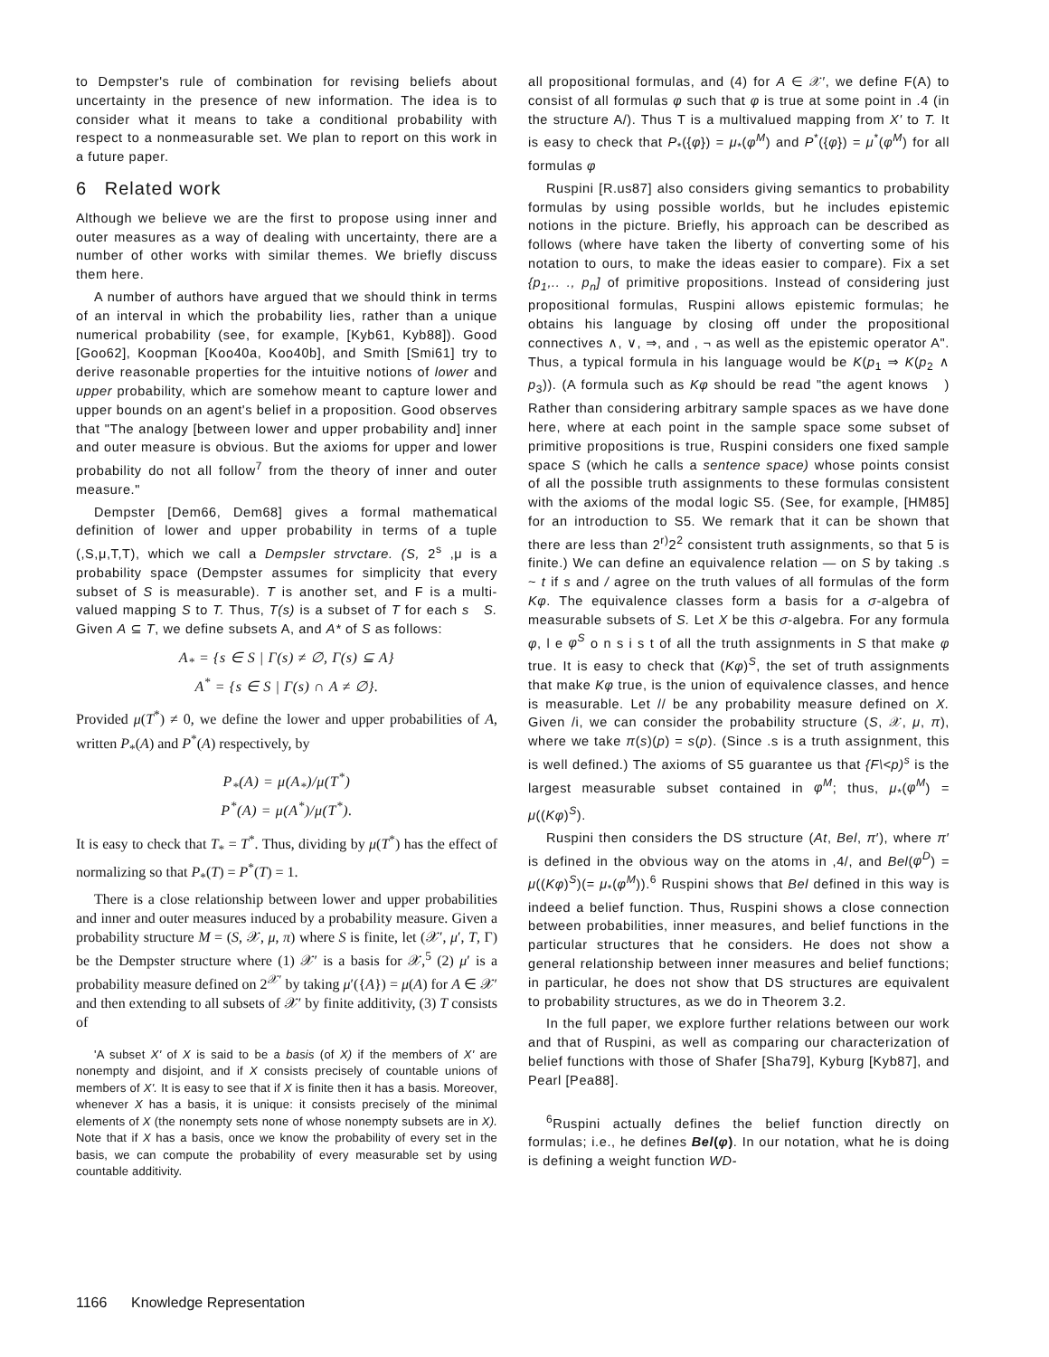to Dempster's rule of combination for revising beliefs about uncertainty in the presence of new information. The idea is to consider what it means to take a conditional probability with respect to a nonmeasurable set. We plan to report on this work in a future paper.
6 Related work
Although we believe we are the first to propose using inner and outer measures as a way of dealing with uncertainty, there are a number of other works with similar themes. We briefly discuss them here.
A number of authors have argued that we should think in terms of an interval in which the probability lies, rather than a unique numerical probability (see, for example, [Kyb61, Kyb88]). Good [Goo62], Koopman [Koo40a, Koo40b], and Smith [Smi61] try to derive reasonable properties for the intuitive notions of lower and upper probability, which are somehow meant to capture lower and upper bounds on an agent's belief in a proposition. Good observes that "The analogy [between lower and upper probability and] inner and outer measure is obvious. But the axioms for upper and lower probability do not all follow<sup>7</sup> from the theory of inner and outer measure."
Dempster [Dem66, Dem68] gives a formal mathematical definition of lower and upper probability in terms of a tuple (,S,μ,T,T), which we call a Dempsler strvctare. (S, 2<sup>s</sup> ,μ is a probability space (Dempster assumes for simplicity that every subset of S is measurable). T is another set, and F is a multi-valued mapping S to T. Thus, T(s) is a subset of T for each s S. Given A ⊆ T, we define subsets A, and A* of S as follows:
A<sub>*</sub> = {s ∈ S | Γ(s) ≠ ∅, Γ(s) ⊆ A}
A<sup>*</sup> = {s ∈ S | Γ(s) ∩ A ≠ ∅}.
Provided μ(T<sup>*</sup>) ≠ 0, we define the lower and upper probabilities of A, written P<sub>*</sub>(A) and P<sup>*</sup>(A) respectively, by
P<sub>*</sub>(A) = μ(A<sub>*</sub>)/μ(T<sup>*</sup>)
P<sup>*</sup>(A) = μ(A<sup>*</sup>)/μ(T<sup>*</sup>).
It is easy to check that T<sub>*</sub> = T<sup>*</sup>. Thus, dividing by μ(T<sup>*</sup>) has the effect of normalizing so that P<sub>*</sub>(T) = P<sup>*</sup>(T) = 1.
There is a close relationship between lower and upper probabilities and inner and outer measures induced by a probability measure. Given a probability structure M = (S, 𝒳, μ, π) where S is finite, let (𝒳′, μ′, T, Γ) be the Dempster structure where (1) 𝒳′ is a basis for 𝒳,<sup>5</sup> (2) μ′ is a probability measure defined on 2<sup>𝒳′</sup> by taking μ′({A}) = μ(A) for A ∈ 𝒳′ and then extending to all subsets of 𝒳′ by finite additivity, (3) T consists of
'A subset X' of X is said to be a basis (of X) if the members of X' are nonempty and disjoint, and if X consists precisely of countable unions of members of X'. It is easy to see that if X is finite then it has a basis. Moreover, whenever X has a basis, it is unique: it consists precisely of the minimal elements of X (the nonempty sets none of whose nonempty subsets are in X). Note that if X has a basis, once we know the probability of every set in the basis, we can compute the probability of every measurable set by using countable additivity.
all propositional formulas, and (4) for A ∈ 𝒳′, we define F(A) to consist of all formulas φ such that φ is true at some point in .4 (in the structure A/). Thus T is a multivalued mapping from X' to T. It is easy to check that P<sub>*</sub>({φ}) = μ<sub>*</sub>(φ<sup>M</sup>) and P<sup>*</sup>({φ}) = μ<sup>*</sup>(φ<sup>M</sup>) for all formulas φ
Ruspini [R.us87] also considers giving semantics to probability formulas by using possible worlds, but he includes epistemic notions in the picture. Briefly, his approach can be described as follows (where have taken the liberty of converting some of his notation to ours, to make the ideas easier to compare). Fix a set {p<sub>1</sub>,.. ., p<sub>n</sub>] of primitive propositions. Instead of considering just propositional formulas, Ruspini allows epistemic formulas; he obtains his language by closing off under the propositional connectives ∧, ∨, ⇒, and , ¬ as well as the epistemic operator A". Thus, a typical formula in his language would be K(p<sub>1</sub> ⇒ K(p<sub>2</sub> ∧ p<sub>3</sub>)). (A formula such as Kφ should be read "the agent knows ) Rather than considering arbitrary sample spaces as we have done here, where at each point in the sample space some subset of primitive propositions is true, Ruspini considers one fixed sample space S (which he calls a sentence space) whose points consist of all the possible truth assignments to these formulas consistent with the axioms of the modal logic S5. (See, for example, [HM85] for an introduction to S5. We remark that it can be shown that there are less than 2<sup>r)</sup>2<sup>2</sup> consistent truth assignments, so that 5 is finite.) We can define an equivalence relation — on S by taking .s ~ t if s and / agree on the truth values of all formulas of the form Kφ. The equivalence classes form a basis for a σ-algebra of measurable subsets of S. Let X be this σ-algebra. For any formula φ, l e φ<sup>S</sup> o n s i s t of all the truth assignments in S that make φ true. It is easy to check that (Kφ)<sup>S</sup>, the set of truth assignments that make Kφ true, is the union of equivalence classes, and hence is measurable. Let // be any probability measure defined on X. Given /i, we can consider the probability structure (S, 𝒳, μ, π), where we take π(s)(p) = s(p). (Since .s is a truth assignment, this is well defined.) The axioms of S5 guarantee us that {F\<p)<sup>s</sup> is the largest measurable subset contained in φ<sup>M</sup>; thus, μ<sub>*</sub>(φ<sup>M</sup>) = μ((Kφ)<sup>S</sup>).
Ruspini then considers the DS structure (At, Bel, π′), where π′ is defined in the obvious way on the atoms in ,4/, and Bel(φ<sup>D</sup>) = μ((Kφ)<sup>S</sup>)(= μ<sub>*</sub>(φ<sup>M</sup>)).<sup>6</sup> Ruspini shows that Bel defined in this way is indeed a belief function. Thus, Ruspini shows a close connection between probabilities, inner measures, and belief functions in the particular structures that he considers. He does not show a general relationship between inner measures and belief functions; in particular, he does not show that DS structures are equivalent to probability structures, as we do in Theorem 3.2.
In the full paper, we explore further relations between our work and that of Ruspini, as well as comparing our characterization of belief functions with those of Shafer [Sha79], Kyburg [Kyb87], and Pearl [Pea88].
<sup>6</sup> Ruspini actually defines the belief function directly on formulas; i.e., he defines Bel(φ). In our notation, what he is doing is defining a weight function WD-
1166 Knowledge Representation